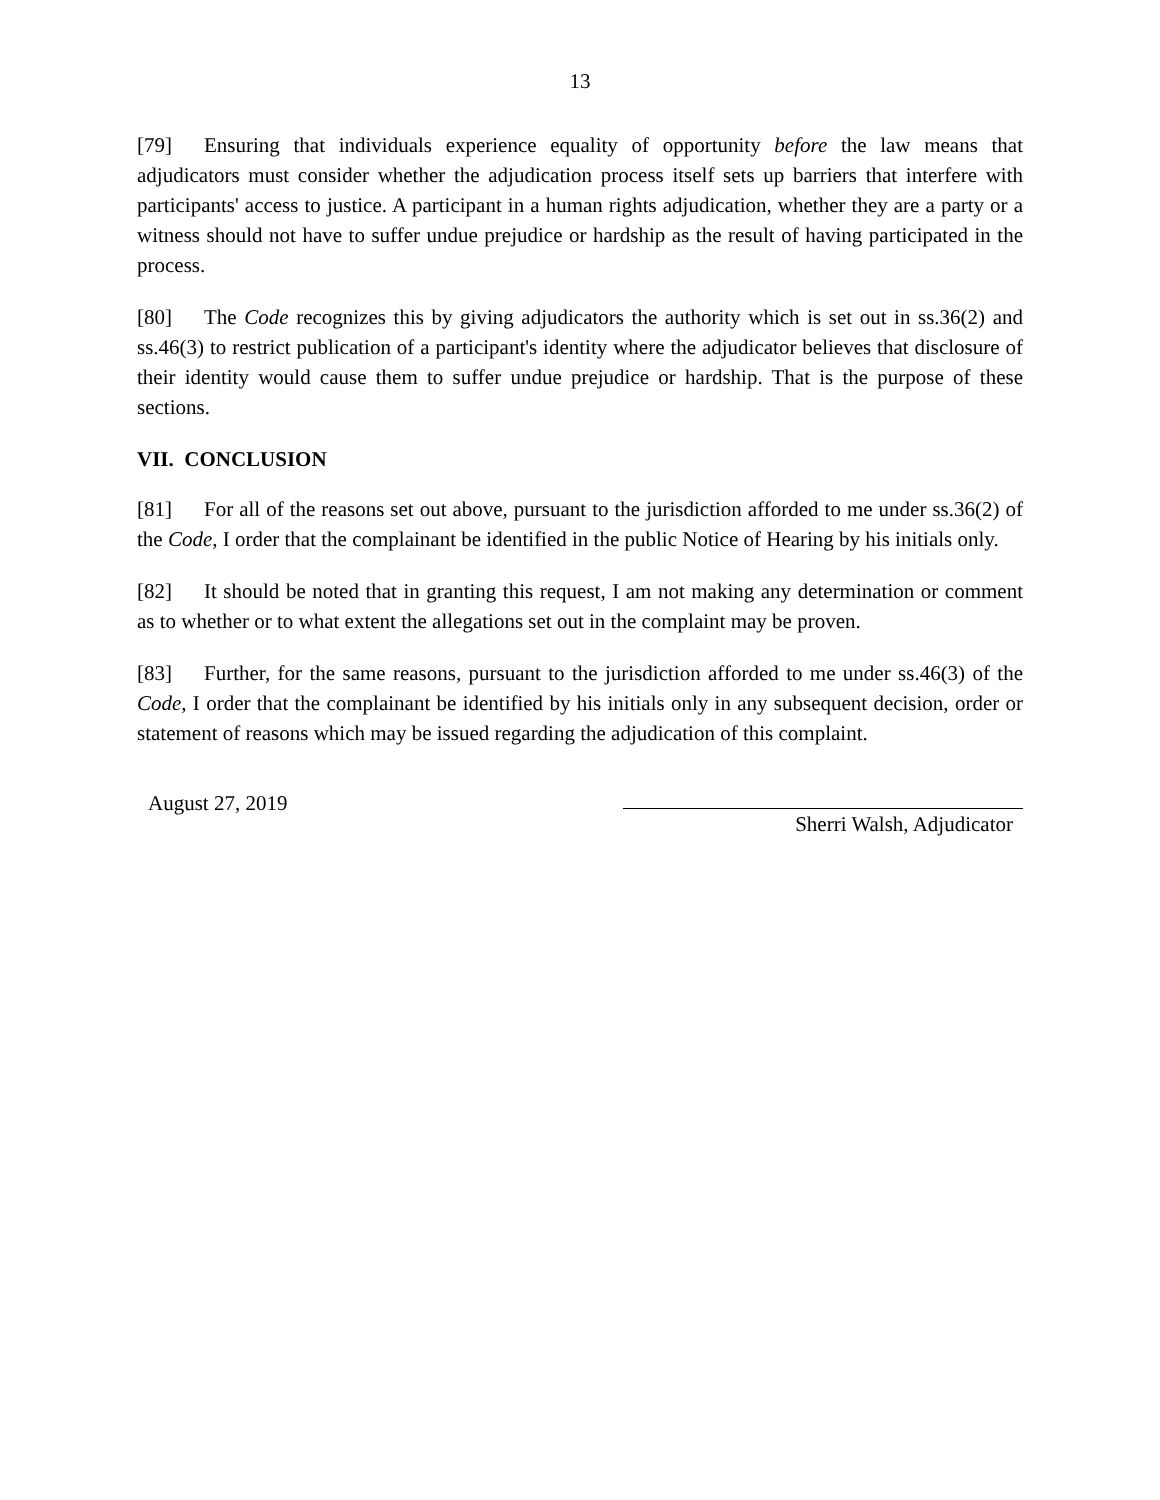13
[79] Ensuring that individuals experience equality of opportunity before the law means that adjudicators must consider whether the adjudication process itself sets up barriers that interfere with participants' access to justice. A participant in a human rights adjudication, whether they are a party or a witness should not have to suffer undue prejudice or hardship as the result of having participated in the process.
[80] The Code recognizes this by giving adjudicators the authority which is set out in ss.36(2) and ss.46(3) to restrict publication of a participant's identity where the adjudicator believes that disclosure of their identity would cause them to suffer undue prejudice or hardship. That is the purpose of these sections.
VII. CONCLUSION
[81] For all of the reasons set out above, pursuant to the jurisdiction afforded to me under ss.36(2) of the Code, I order that the complainant be identified in the public Notice of Hearing by his initials only.
[82] It should be noted that in granting this request, I am not making any determination or comment as to whether or to what extent the allegations set out in the complaint may be proven.
[83] Further, for the same reasons, pursuant to the jurisdiction afforded to me under ss.46(3) of the Code, I order that the complainant be identified by his initials only in any subsequent decision, order or statement of reasons which may be issued regarding the adjudication of this complaint.
August 27, 2019
Sherri Walsh, Adjudicator